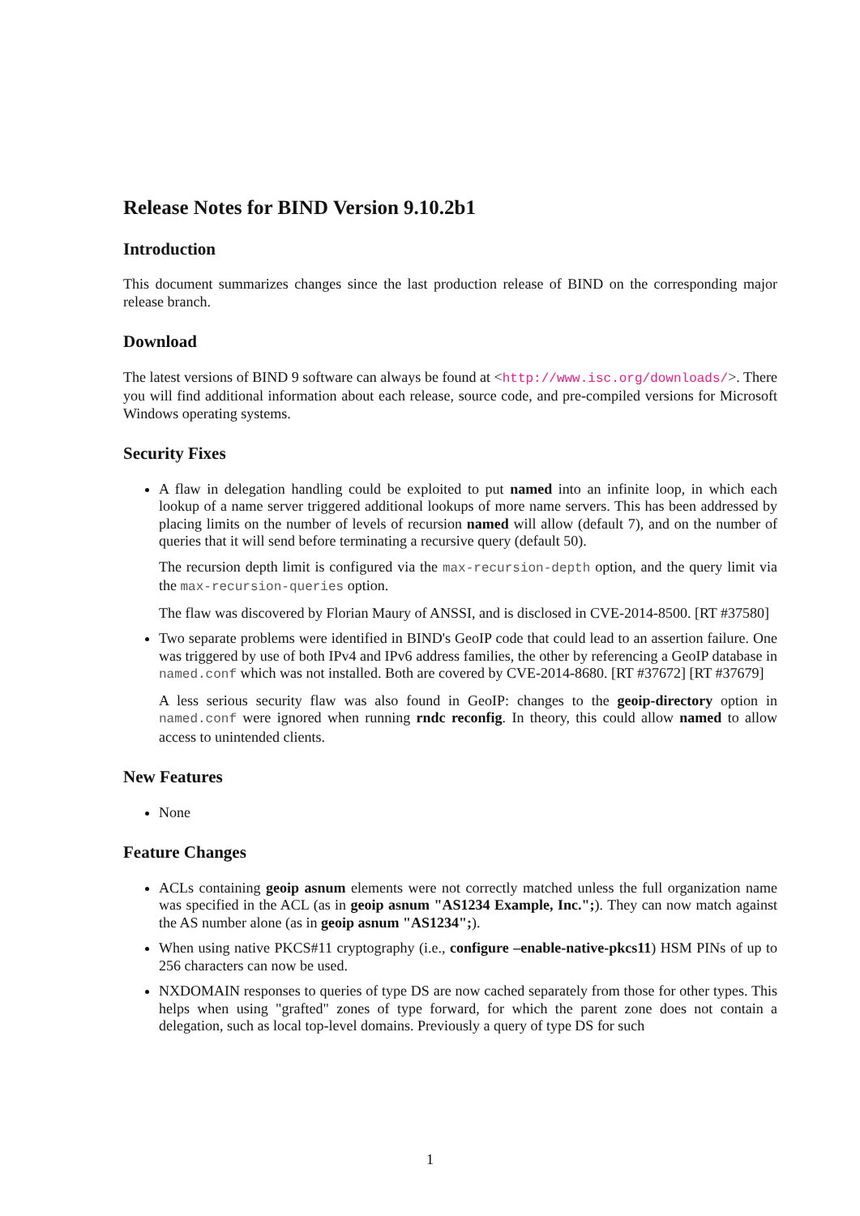Release Notes for BIND Version 9.10.2b1
Introduction
This document summarizes changes since the last production release of BIND on the corresponding major release branch.
Download
The latest versions of BIND 9 software can always be found at <http://www.isc.org/downloads/>. There you will find additional information about each release, source code, and pre-compiled versions for Microsoft Windows operating systems.
Security Fixes
A flaw in delegation handling could be exploited to put named into an infinite loop, in which each lookup of a name server triggered additional lookups of more name servers. This has been addressed by placing limits on the number of levels of recursion named will allow (default 7), and on the number of queries that it will send before terminating a recursive query (default 50).
The recursion depth limit is configured via the max-recursion-depth option, and the query limit via the max-recursion-queries option.
The flaw was discovered by Florian Maury of ANSSI, and is disclosed in CVE-2014-8500. [RT #37580]
Two separate problems were identified in BIND's GeoIP code that could lead to an assertion failure. One was triggered by use of both IPv4 and IPv6 address families, the other by referencing a GeoIP database in named.conf which was not installed. Both are covered by CVE-2014-8680. [RT #37672] [RT #37679]
A less serious security flaw was also found in GeoIP: changes to the geoip-directory option in named.conf were ignored when running rndc reconfig. In theory, this could allow named to allow access to unintended clients.
New Features
None
Feature Changes
ACLs containing geoip asnum elements were not correctly matched unless the full organization name was specified in the ACL (as in geoip asnum "AS1234 Example, Inc.";). They can now match against the AS number alone (as in geoip asnum "AS1234";).
When using native PKCS#11 cryptography (i.e., configure –enable-native-pkcs11) HSM PINs of up to 256 characters can now be used.
NXDOMAIN responses to queries of type DS are now cached separately from those for other types. This helps when using "grafted" zones of type forward, for which the parent zone does not contain a delegation, such as local top-level domains. Previously a query of type DS for such
1